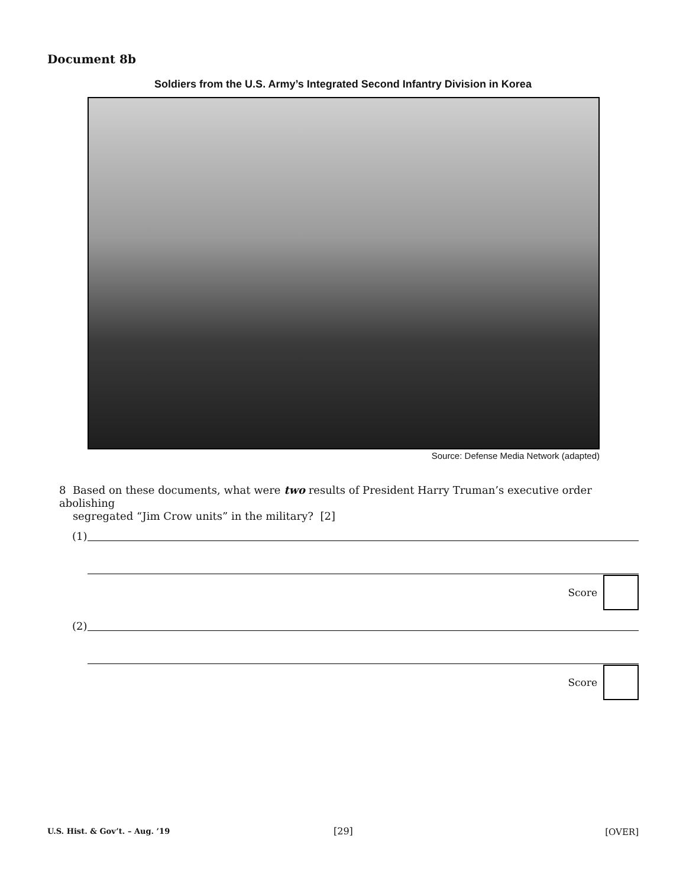Document 8b
Soldiers from the U.S. Army’s Integrated Second Infantry Division in Korea
Source: Defense Media Network (adapted)
8 Based on these documents, what were two results of President Harry Truman’s executive order abolishing
segregated “Jim Crow units” in the military? [2]
(1)
Score
(2)
Score
U.S. Hist. & Gov’t. – Aug. ’19 [29] [OVER]